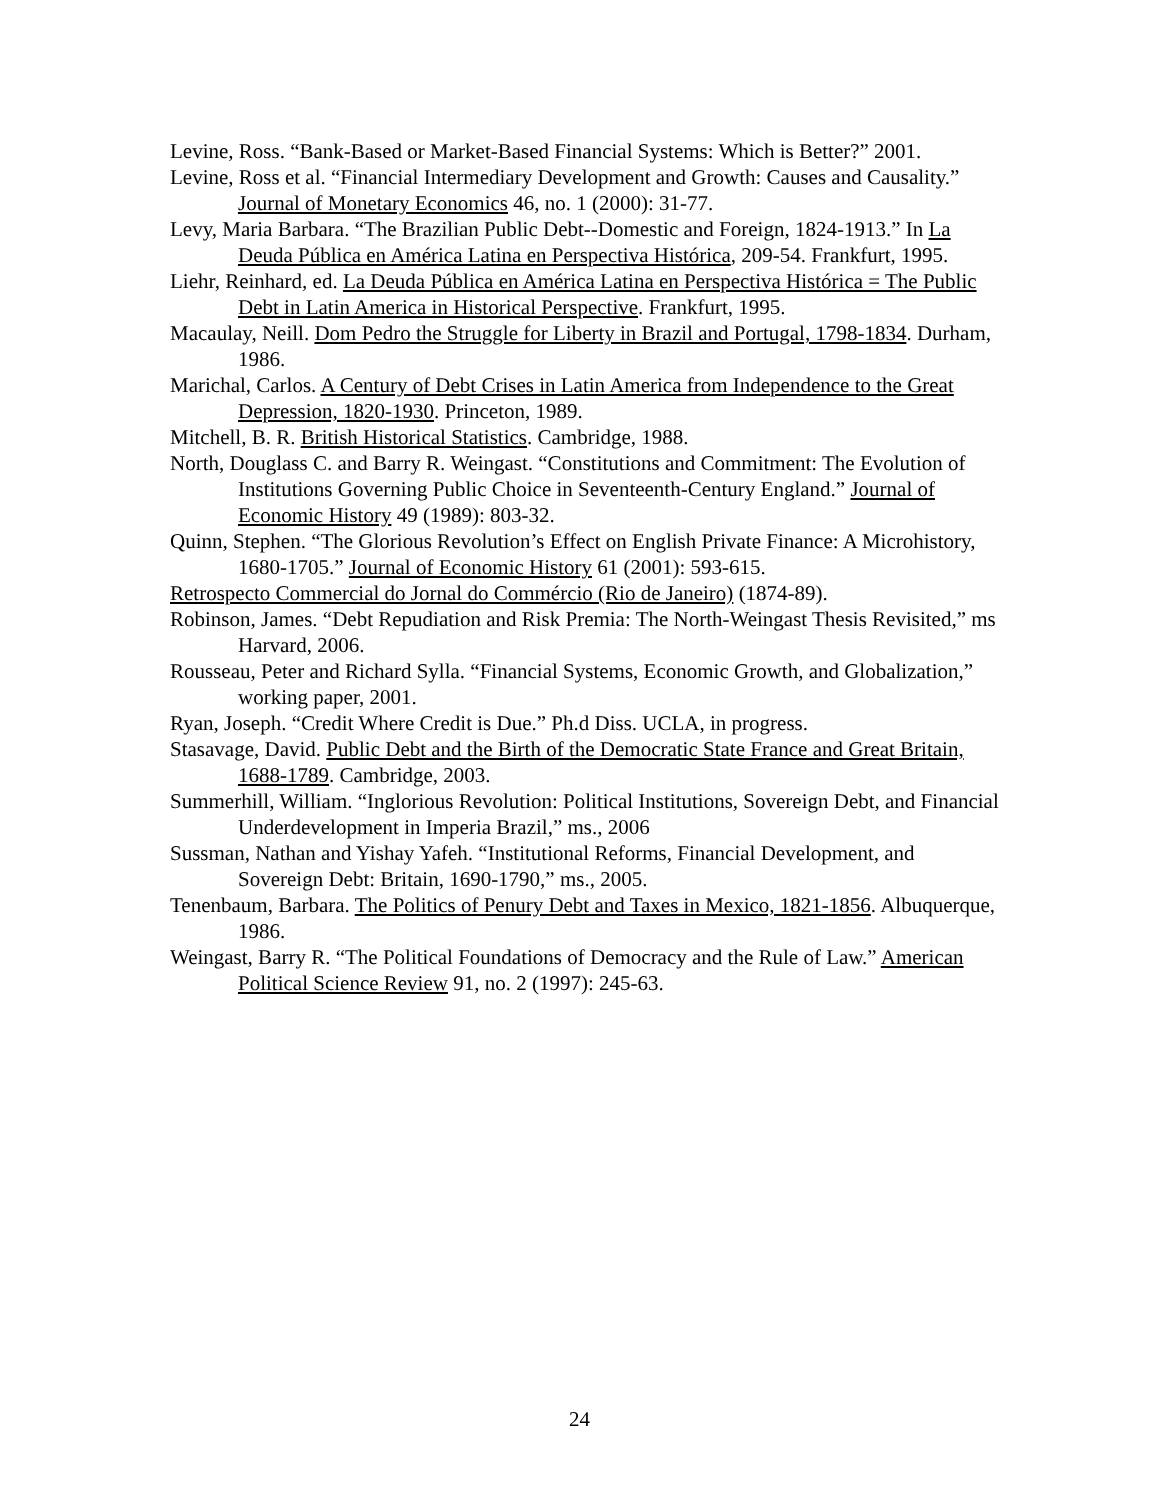Levine, Ross. “Bank-Based or Market-Based Financial Systems: Which is Better?” 2001.
Levine, Ross et al. “Financial Intermediary Development and Growth: Causes and Causality.” Journal of Monetary Economics 46, no. 1 (2000): 31-77.
Levy, Maria Barbara. “The Brazilian Public Debt--Domestic and Foreign, 1824-1913.” In La Deuda Pública en América Latina en Perspectiva Histórica, 209-54. Frankfurt, 1995.
Liehr, Reinhard, ed. La Deuda Pública en América Latina en Perspectiva Histórica = The Public Debt in Latin America in Historical Perspective. Frankfurt, 1995.
Macaulay, Neill. Dom Pedro the Struggle for Liberty in Brazil and Portugal, 1798-1834. Durham, 1986.
Marichal, Carlos. A Century of Debt Crises in Latin America from Independence to the Great Depression, 1820-1930. Princeton, 1989.
Mitchell, B. R. British Historical Statistics. Cambridge, 1988.
North, Douglass C. and Barry R. Weingast. “Constitutions and Commitment: The Evolution of Institutions Governing Public Choice in Seventeenth-Century England.” Journal of Economic History 49 (1989): 803-32.
Quinn, Stephen. “The Glorious Revolution’s Effect on English Private Finance: A Microhistory, 1680-1705.” Journal of Economic History 61 (2001): 593-615.
Retrospecto Commercial do Jornal do Commércio (Rio de Janeiro) (1874-89).
Robinson, James. “Debt Repudiation and Risk Premia: The North-Weingast Thesis Revisited,” ms Harvard, 2006.
Rousseau, Peter and Richard Sylla. “Financial Systems, Economic Growth, and Globalization,” working paper, 2001.
Ryan, Joseph. “Credit Where Credit is Due.” Ph.d Diss. UCLA, in progress.
Stasavage, David. Public Debt and the Birth of the Democratic State France and Great Britain, 1688-1789. Cambridge, 2003.
Summerhill, William. “Inglorious Revolution: Political Institutions, Sovereign Debt, and Financial Underdevelopment in Imperia Brazil,” ms., 2006
Sussman, Nathan and Yishay Yafeh. “Institutional Reforms, Financial Development, and Sovereign Debt: Britain, 1690-1790,” ms., 2005.
Tenenbaum, Barbara. The Politics of Penury Debt and Taxes in Mexico, 1821-1856. Albuquerque, 1986.
Weingast, Barry R. “The Political Foundations of Democracy and the Rule of Law.” American Political Science Review 91, no. 2 (1997): 245-63.
24